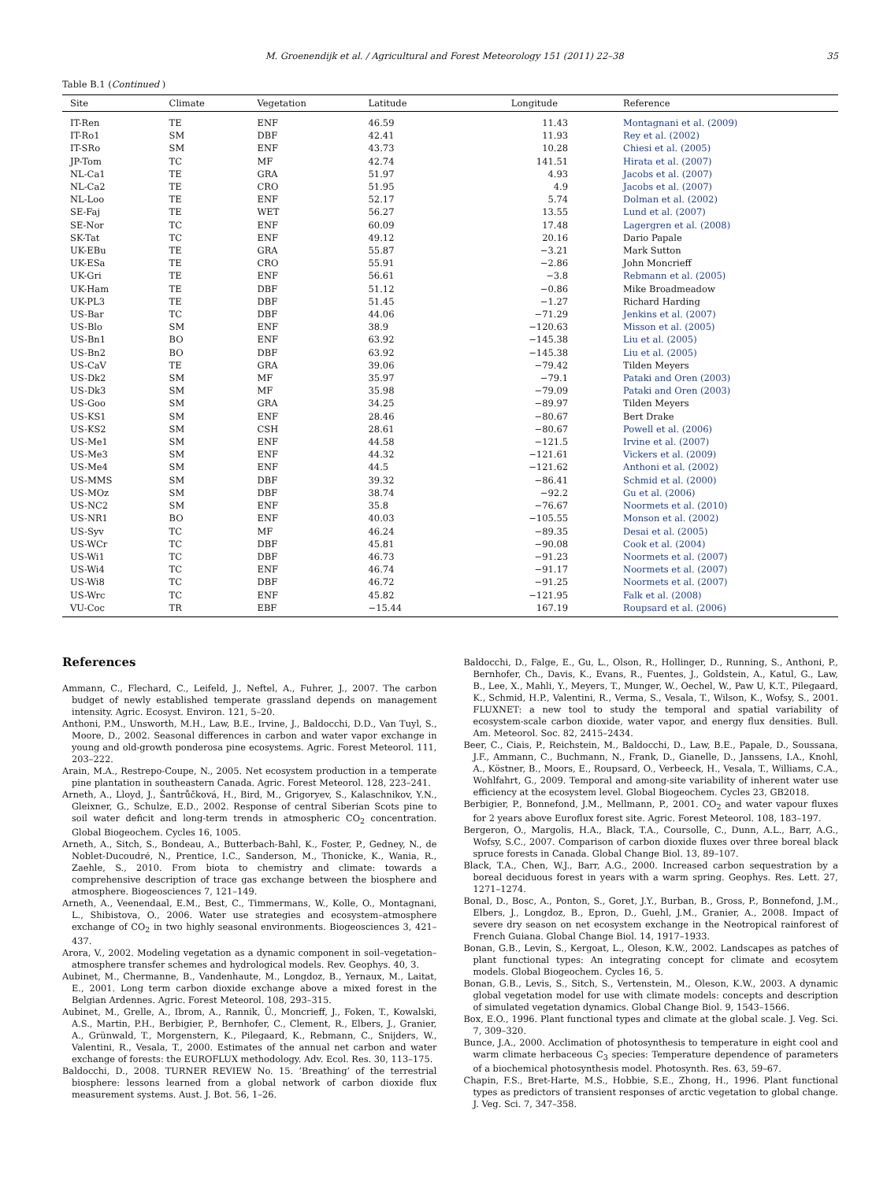M. Groenendijk et al. / Agricultural and Forest Meteorology 151 (2011) 22–38 35
Table B.1 (Continued )
| Site | Climate | Vegetation | Latitude | Longitude | Reference |
| --- | --- | --- | --- | --- | --- |
| IT-Ren | TE | ENF | 46.59 | 11.43 | Montagnani et al. (2009) |
| IT-Ro1 | SM | DBF | 42.41 | 11.93 | Rey et al. (2002) |
| IT-SRo | SM | ENF | 43.73 | 10.28 | Chiesi et al. (2005) |
| JP-Tom | TC | MF | 42.74 | 141.51 | Hirata et al. (2007) |
| NL-Ca1 | TE | GRA | 51.97 | 4.93 | Jacobs et al. (2007) |
| NL-Ca2 | TE | CRO | 51.95 | 4.9 | Jacobs et al. (2007) |
| NL-Loo | TE | ENF | 52.17 | 5.74 | Dolman et al. (2002) |
| SE-Faj | TE | WET | 56.27 | 13.55 | Lund et al. (2007) |
| SE-Nor | TC | ENF | 60.09 | 17.48 | Lagergren et al. (2008) |
| SK-Tat | TC | ENF | 49.12 | 20.16 | Dario Papale |
| UK-EBu | TE | GRA | 55.87 | −3.21 | Mark Sutton |
| UK-ESa | TE | CRO | 55.91 | −2.86 | John Moncrieff |
| UK-Gri | TE | ENF | 56.61 | −3.8 | Rebmann et al. (2005) |
| UK-Ham | TE | DBF | 51.12 | −0.86 | Mike Broadmeadow |
| UK-PL3 | TE | DBF | 51.45 | −1.27 | Richard Harding |
| US-Bar | TC | DBF | 44.06 | −71.29 | Jenkins et al. (2007) |
| US-Blo | SM | ENF | 38.9 | −120.63 | Misson et al. (2005) |
| US-Bn1 | BO | ENF | 63.92 | −145.38 | Liu et al. (2005) |
| US-Bn2 | BO | DBF | 63.92 | −145.38 | Liu et al. (2005) |
| US-CaV | TE | GRA | 39.06 | −79.42 | Tilden Meyers |
| US-Dk2 | SM | MF | 35.97 | −79.1 | Pataki and Oren (2003) |
| US-Dk3 | SM | MF | 35.98 | −79.09 | Pataki and Oren (2003) |
| US-Goo | SM | GRA | 34.25 | −89.97 | Tilden Meyers |
| US-KS1 | SM | ENF | 28.46 | −80.67 | Bert Drake |
| US-KS2 | SM | CSH | 28.61 | −80.67 | Powell et al. (2006) |
| US-Me1 | SM | ENF | 44.58 | −121.5 | Irvine et al. (2007) |
| US-Me3 | SM | ENF | 44.32 | −121.61 | Vickers et al. (2009) |
| US-Me4 | SM | ENF | 44.5 | −121.62 | Anthoni et al. (2002) |
| US-MMS | SM | DBF | 39.32 | −86.41 | Schmid et al. (2000) |
| US-MOz | SM | DBF | 38.74 | −92.2 | Gu et al. (2006) |
| US-NC2 | SM | ENF | 35.8 | −76.67 | Noormets et al. (2010) |
| US-NR1 | BO | ENF | 40.03 | −105.55 | Monson et al. (2002) |
| US-Syv | TC | MF | 46.24 | −89.35 | Desai et al. (2005) |
| US-WCr | TC | DBF | 45.81 | −90.08 | Cook et al. (2004) |
| US-Wi1 | TC | DBF | 46.73 | −91.23 | Noormets et al. (2007) |
| US-Wi4 | TC | ENF | 46.74 | −91.17 | Noormets et al. (2007) |
| US-Wi8 | TC | DBF | 46.72 | −91.25 | Noormets et al. (2007) |
| US-Wrc | TC | ENF | 45.82 | −121.95 | Falk et al. (2008) |
| VU-Coc | TR | EBF | −15.44 | 167.19 | Roupsard et al. (2006) |
References
Ammann, C., Flechard, C., Leifeld, J., Neftel, A., Fuhrer, J., 2007. The carbon budget of newly established temperate grassland depends on management intensity. Agric. Ecosyst. Environ. 121, 5–20.
Anthoni, P.M., Unsworth, M.H., Law, B.E., Irvine, J., Baldocchi, D.D., Van Tuyl, S., Moore, D., 2002. Seasonal differences in carbon and water vapor exchange in young and old-growth ponderosa pine ecosystems. Agric. Forest Meteorol. 111, 203–222.
Arain, M.A., Restrepo-Coupe, N., 2005. Net ecosystem production in a temperate pine plantation in southeastern Canada. Agric. Forest Meteorol. 128, 223–241.
Arneth, A., Lloyd, J., Šantrůčková, H., Bird, M., Grigoryev, S., Kalaschnikov, Y.N., Gleixner, G., Schulze, E.D., 2002. Response of central Siberian Scots pine to soil water deficit and long-term trends in atmospheric CO<sub>2</sub> concentration. Global Biogeochem. Cycles 16, 1005.
Arneth, A., Sitch, S., Bondeau, A., Butterbach-Bahl, K., Foster, P., Gedney, N., de Noblet-Ducoudré, N., Prentice, I.C., Sanderson, M., Thonicke, K., Wania, R., Zaehle, S., 2010. From biota to chemistry and climate: towards a comprehensive description of trace gas exchange between the biosphere and atmosphere. Biogeosciences 7, 121–149.
Arneth, A., Veenendaal, E.M., Best, C., Timmermans, W., Kolle, O., Montagnani, L., Shibistova, O., 2006. Water use strategies and ecosystem–atmosphere exchange of CO<sub>2</sub> in two highly seasonal environments. Biogeosciences 3, 421–437.
Arora, V., 2002. Modeling vegetation as a dynamic component in soil–vegetation–atmosphere transfer schemes and hydrological models. Rev. Geophys. 40, 3.
Aubinet, M., Chermanne, B., Vandenhaute, M., Longdoz, B., Yernaux, M., Laitat, E., 2001. Long term carbon dioxide exchange above a mixed forest in the Belgian Ardennes. Agric. Forest Meteorol. 108, 293–315.
Aubinet, M., Grelle, A., Ibrom, A., Rannik, Ü., Moncrieff, J., Foken, T., Kowalski, A.S., Martin, P.H., Berbigier, P., Bernhofer, C., Clement, R., Elbers, J., Granier, A., Grünwald, T., Morgenstern, K., Pilegaard, K., Rebmann, C., Snijders, W., Valentini, R., Vesala, T., 2000. Estimates of the annual net carbon and water exchange of forests: the EUROFLUX methodology. Adv. Ecol. Res. 30, 113–175.
Baldocchi, D., 2008. TURNER REVIEW No. 15. ‘Breathing’ of the terrestrial biosphere: lessons learned from a global network of carbon dioxide flux measurement systems. Aust. J. Bot. 56, 1–26.
Baldocchi, D., Falge, E., Gu, L., Olson, R., Hollinger, D., Running, S., Anthoni, P., Bernhofer, Ch., Davis, K., Evans, R., Fuentes, J., Goldstein, A., Katul, G., Law, B., Lee, X., Mahli, Y., Meyers, T., Munger, W., Oechel, W., Paw U, K.T., Pilegaard, K., Schmid, H.P., Valentini, R., Verma, S., Vesala, T., Wilson, K., Wofsy, S., 2001. FLUXNET: a new tool to study the temporal and spatial variability of ecosystem-scale carbon dioxide, water vapor, and energy flux densities. Bull. Am. Meteorol. Soc. 82, 2415–2434.
Beer, C., Ciais, P., Reichstein, M., Baldocchi, D., Law, B.E., Papale, D., Soussana, J.F., Ammann, C., Buchmann, N., Frank, D., Gianelle, D., Janssens, I.A., Knohl, A., Köstner, B., Moors, E., Roupsard, O., Verbeeck, H., Vesala, T., Williams, C.A., Wohlfahrt, G., 2009. Temporal and among-site variability of inherent water use efficiency at the ecosystem level. Global Biogeochem. Cycles 23, GB2018.
Berbigier, P., Bonnefond, J.M., Mellmann, P., 2001. CO<sub>2</sub> and water vapour fluxes for 2 years above Euroflux forest site. Agric. Forest Meteorol. 108, 183–197.
Bergeron, O., Margolis, H.A., Black, T.A., Coursolle, C., Dunn, A.L., Barr, A.G., Wofsy, S.C., 2007. Comparison of carbon dioxide fluxes over three boreal black spruce forests in Canada. Global Change Biol. 13, 89–107.
Black, T.A., Chen, W.J., Barr, A.G., 2000. Increased carbon sequestration by a boreal deciduous forest in years with a warm spring. Geophys. Res. Lett. 27, 1271–1274.
Bonal, D., Bosc, A., Ponton, S., Goret, J.Y., Burban, B., Gross, P., Bonnefond, J.M., Elbers, J., Longdoz, B., Epron, D., Guehl, J.M., Granier, A., 2008. Impact of severe dry season on net ecosystem exchange in the Neotropical rainforest of French Guiana. Global Change Biol. 14, 1917–1933.
Bonan, G.B., Levin, S., Kergoat, L., Oleson, K.W., 2002. Landscapes as patches of plant functional types: An integrating concept for climate and ecosytem models. Global Biogeochem. Cycles 16, 5.
Bonan, G.B., Levis, S., Sitch, S., Vertenstein, M., Oleson, K.W., 2003. A dynamic global vegetation model for use with climate models: concepts and description of simulated vegetation dynamics. Global Change Biol. 9, 1543–1566.
Box, E.O., 1996. Plant functional types and climate at the global scale. J. Veg. Sci. 7, 309–320.
Bunce, J.A., 2000. Acclimation of photosynthesis to temperature in eight cool and warm climate herbaceous C<sub>3</sub> species: Temperature dependence of parameters of a biochemical photosynthesis model. Photosynth. Res. 63, 59–67.
Chapin, F.S., Bret-Harte, M.S., Hobbie, S.E., Zhong, H., 1996. Plant functional types as predictors of transient responses of arctic vegetation to global change. J. Veg. Sci. 7, 347–358.